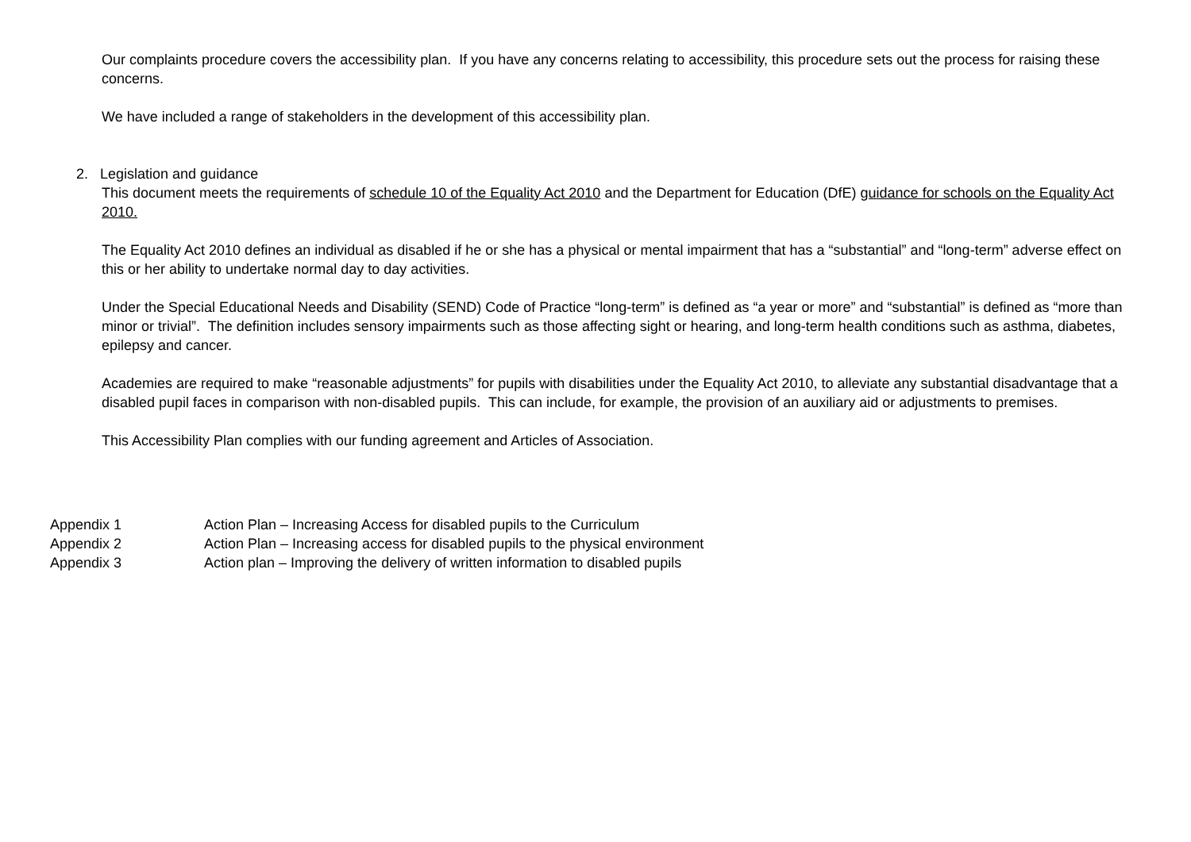Our complaints procedure covers the accessibility plan. If you have any concerns relating to accessibility, this procedure sets out the process for raising these concerns.
We have included a range of stakeholders in the development of this accessibility plan.
2. Legislation and guidance
This document meets the requirements of schedule 10 of the Equality Act 2010 and the Department for Education (DfE) guidance for schools on the Equality Act 2010.
The Equality Act 2010 defines an individual as disabled if he or she has a physical or mental impairment that has a “substantial” and “long-term” adverse effect on this or her ability to undertake normal day to day activities.
Under the Special Educational Needs and Disability (SEND) Code of Practice “long-term” is defined as “a year or more” and “substantial” is defined as “more than minor or trivial”. The definition includes sensory impairments such as those affecting sight or hearing, and long-term health conditions such as asthma, diabetes, epilepsy and cancer.
Academies are required to make “reasonable adjustments” for pupils with disabilities under the Equality Act 2010, to alleviate any substantial disadvantage that a disabled pupil faces in comparison with non-disabled pupils. This can include, for example, the provision of an auxiliary aid or adjustments to premises.
This Accessibility Plan complies with our funding agreement and Articles of Association.
| Appendix 1 | Action Plan – Increasing Access for disabled pupils to the Curriculum |
| Appendix 2 | Action Plan – Increasing access for disabled pupils to the physical environment |
| Appendix 3 | Action plan – Improving the delivery of written information to disabled pupils |